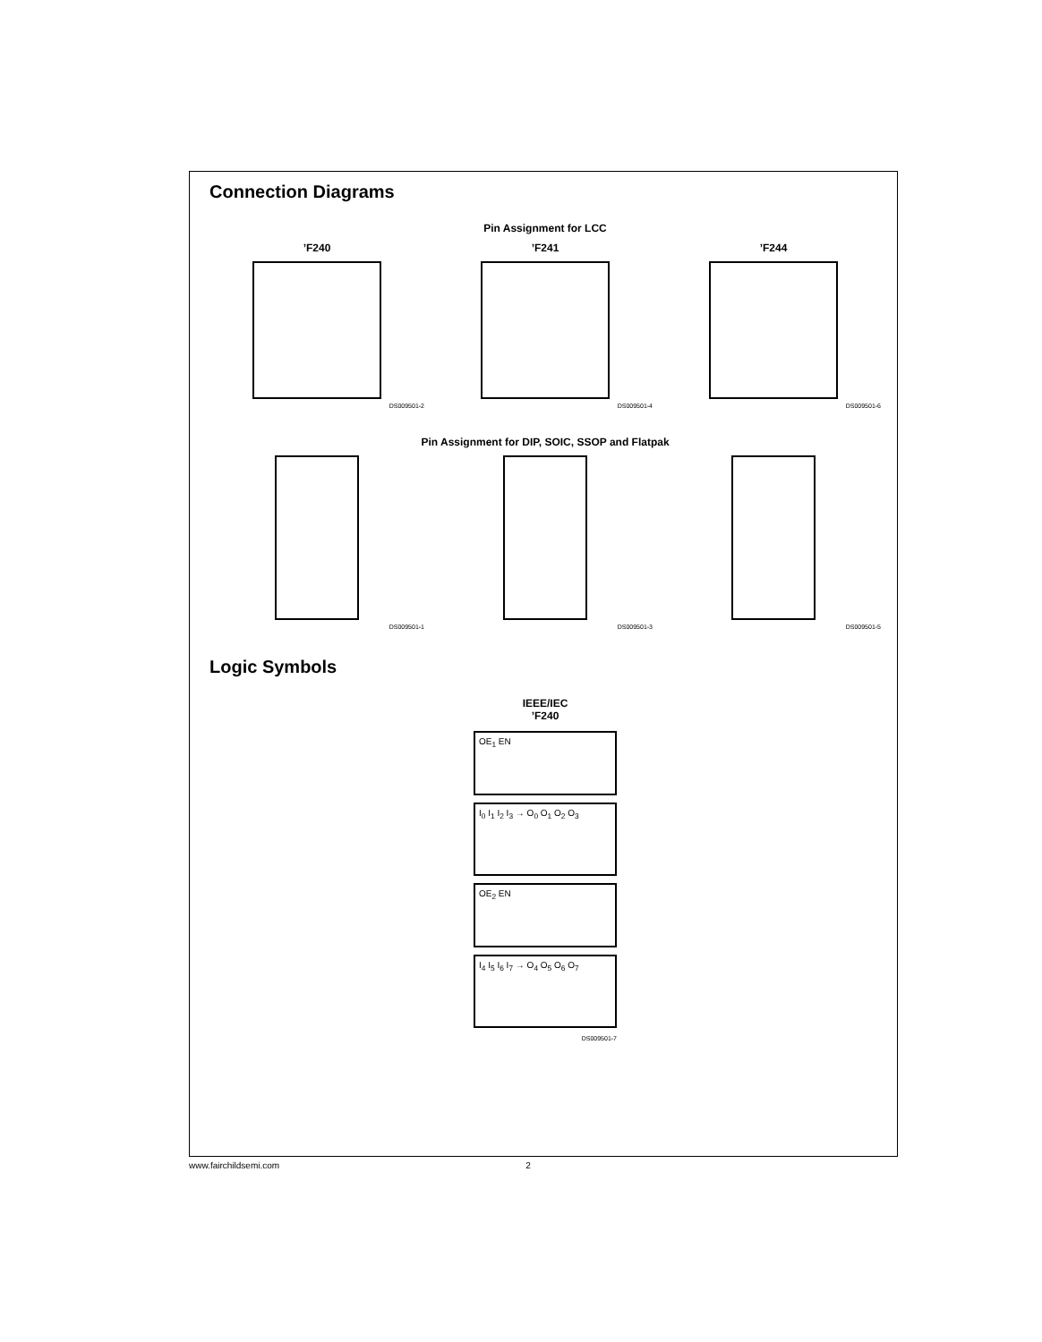Connection Diagrams
Pin Assignment for LCC
’F240
DS009501-2
’F241
DS009501-4
’F244
DS009501-6
Pin Assignment for DIP, SOIC, SSOP and Flatpak
DS009501-1 DS009501-3 DS009501-5
Logic Symbols
IEEE/IEC
’F240
OE<sub>1</sub> EN
I<sub>0</sub> I<sub>1</sub> I<sub>2</sub> I<sub>3</sub> → O<sub>0</sub> O<sub>1</sub> O<sub>2</sub> O<sub>3</sub>
OE<sub>2</sub> EN
I<sub>4</sub> I<sub>5</sub> I<sub>6</sub> I<sub>7</sub> → O<sub>4</sub> O<sub>5</sub> O<sub>6</sub> O<sub>7</sub>
DS009501-7
www.fairchildsemi.com 2